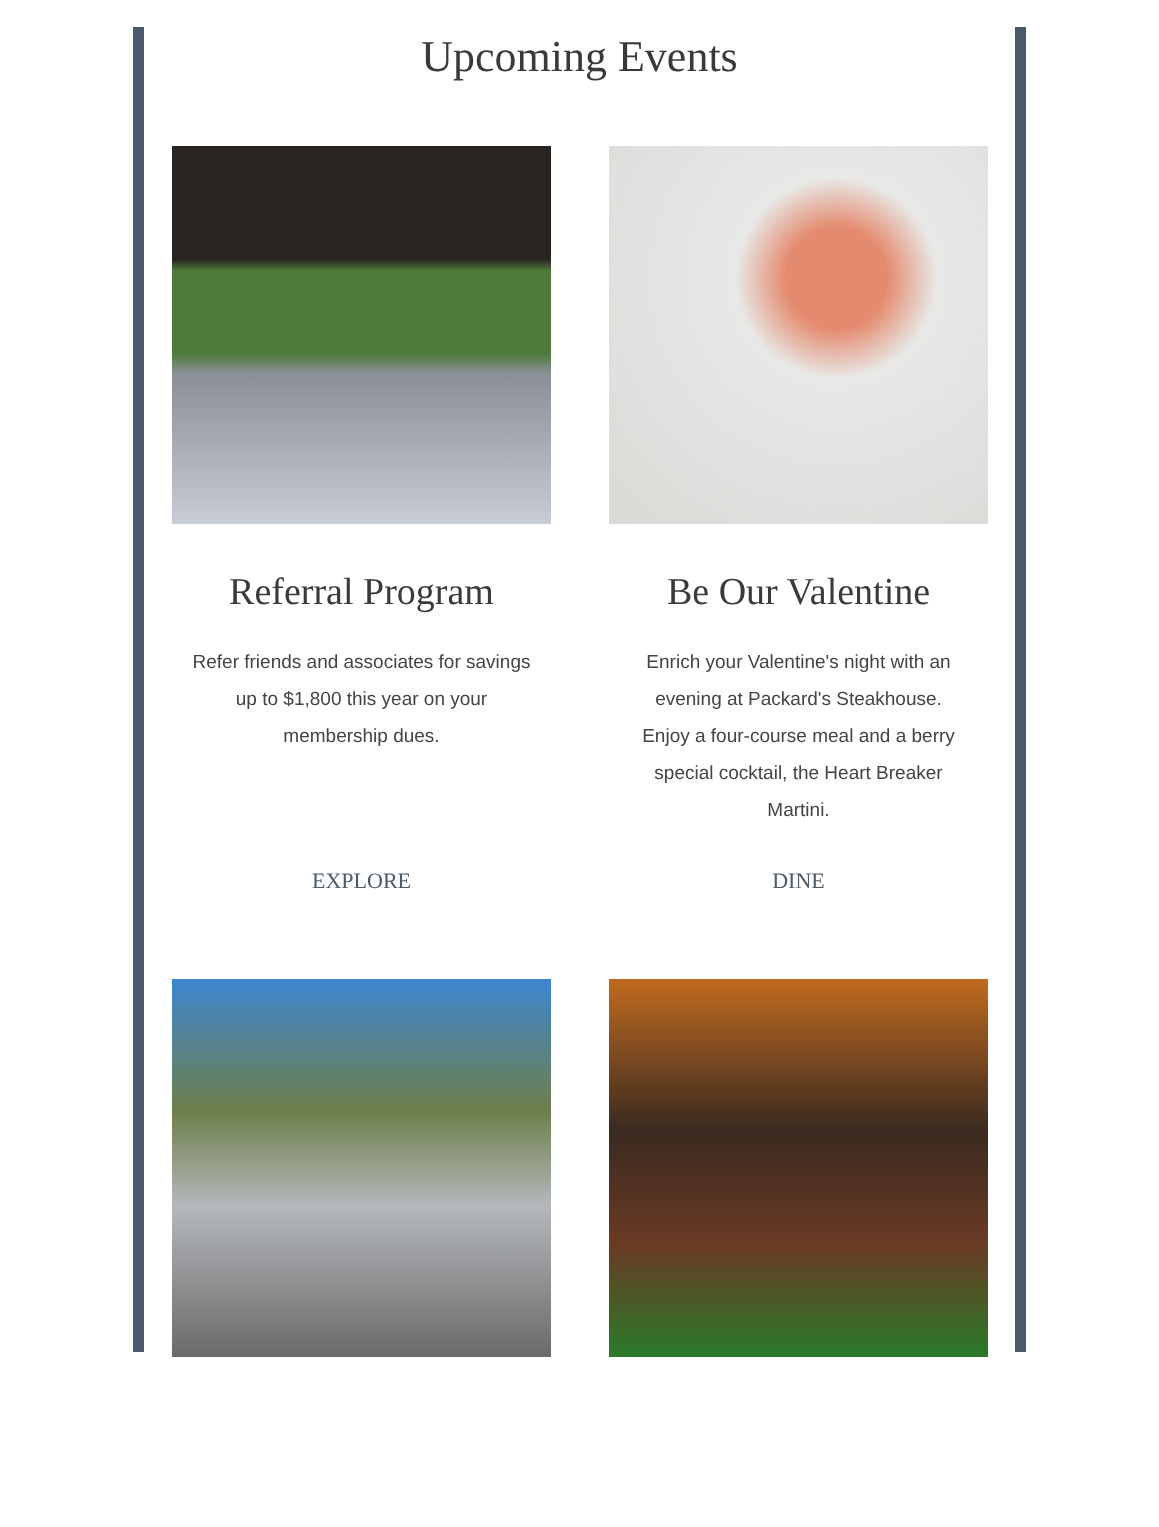Upcoming Events
Referral Program
Refer friends and associates for savings up to $1,800 this year on your membership dues.
EXPLORE
Be Our Valentine
Enrich your Valentine's night with an evening at Packard's Steakhouse. Enjoy a four-course meal and a berry special cocktail, the Heart Breaker Martini.
DINE